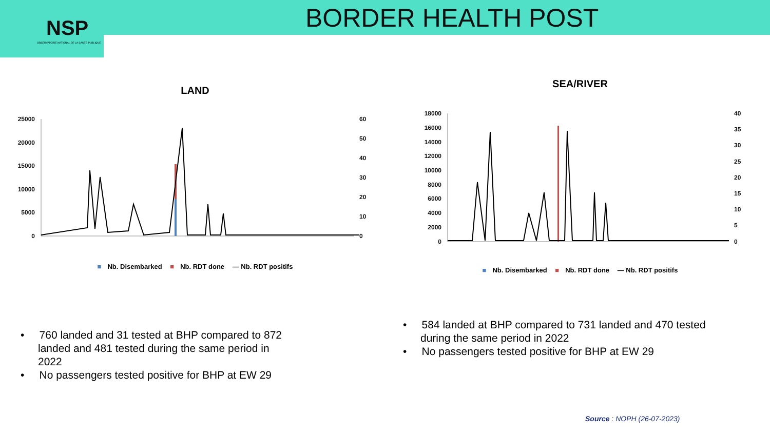BORDER HEALTH POST
NSP
OBSERVATOIRE NATIONAL DE LA SANTE PUBLIQUE
LAND
25000
20000
15000
10000
5000
0
60
50
40
30
20
10
0
■ Nb. Disembarked ■ Nb. RDT done — Nb. RDT positifs
SEA/RIVER
18000
16000
14000
12000
10000
8000
6000
4000
2000
0
40
35
30
25
20
15
10
5
0
■ Nb. Disembarked ■ Nb. RDT done — Nb. RDT positifs
• 760 landed and 31 tested at BHP compared to 872 landed and 481 tested during the same period in 2022
• No passengers tested positive for BHP at EW 29
• 584 landed at BHP compared to 731 landed and 470 tested during the same period in 2022
• No passengers tested positive for BHP at EW 29
Source : NOPH (26-07-2023)